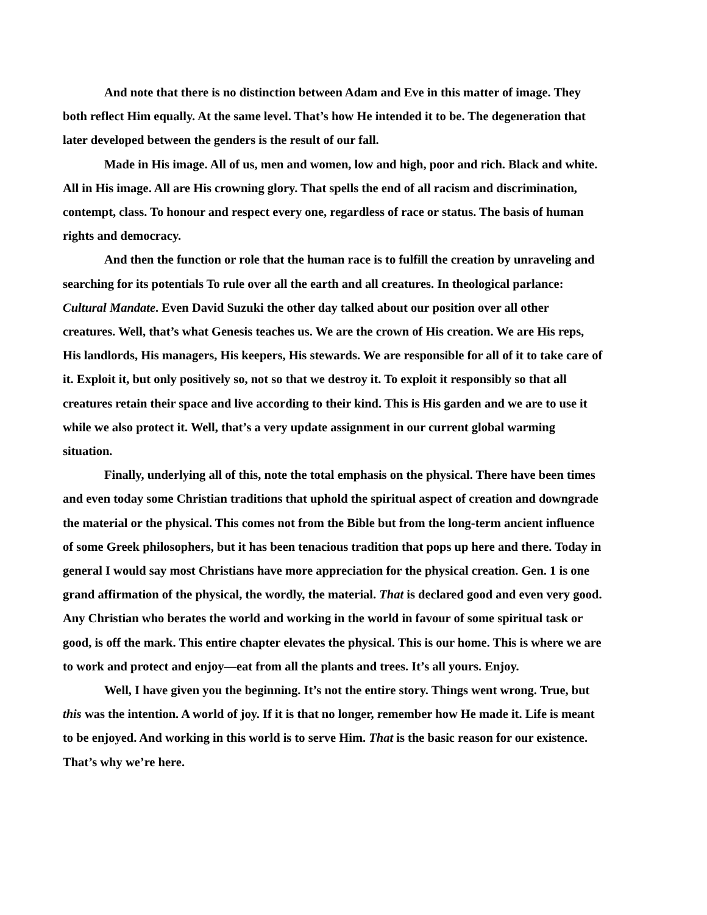And note that there is no distinction between Adam and Eve in this matter of image. They both reflect Him equally. At the same level. That’s how He intended it to be. The degeneration that later developed between the genders is the result of our fall.
Made in His image. All of us, men and women, low and high, poor and rich. Black and white. All in His image. All are His crowning glory. That spells the end of all racism and discrimination, contempt, class. To honour and respect every one, regardless of race or status. The basis of human rights and democracy.
And then the function or role that the human race is to fulfill the creation by unraveling and searching for its potentials To rule over all the earth and all creatures. In theological parlance: Cultural Mandate. Even David Suzuki the other day talked about our position over all other creatures. Well, that’s what Genesis teaches us. We are the crown of His creation. We are His reps, His landlords, His managers, His keepers, His stewards. We are responsible for all of it to take care of it. Exploit it, but only positively so, not so that we destroy it. To exploit it responsibly so that all creatures retain their space and live according to their kind. This is His garden and we are to use it while we also protect it. Well, that’s a very update assignment in our current global warming situation.
Finally, underlying all of this, note the total emphasis on the physical. There have been times and even today some Christian traditions that uphold the spiritual aspect of creation and downgrade the material or the physical. This comes not from the Bible but from the long-term ancient influence of some Greek philosophers, but it has been tenacious tradition that pops up here and there. Today in general I would say most Christians have more appreciation for the physical creation. Gen. 1 is one grand affirmation of the physical, the wordly, the material. That is declared good and even very good. Any Christian who berates the world and working in the world in favour of some spiritual task or good, is off the mark. This entire chapter elevates the physical. This is our home. This is where we are to work and protect and enjoy—eat from all the plants and trees. It’s all yours. Enjoy.
Well, I have given you the beginning. It’s not the entire story. Things went wrong. True, but this was the intention. A world of joy. If it is that no longer, remember how He made it. Life is meant to be enjoyed. And working in this world is to serve Him. That is the basic reason for our existence. That’s why we’re here.